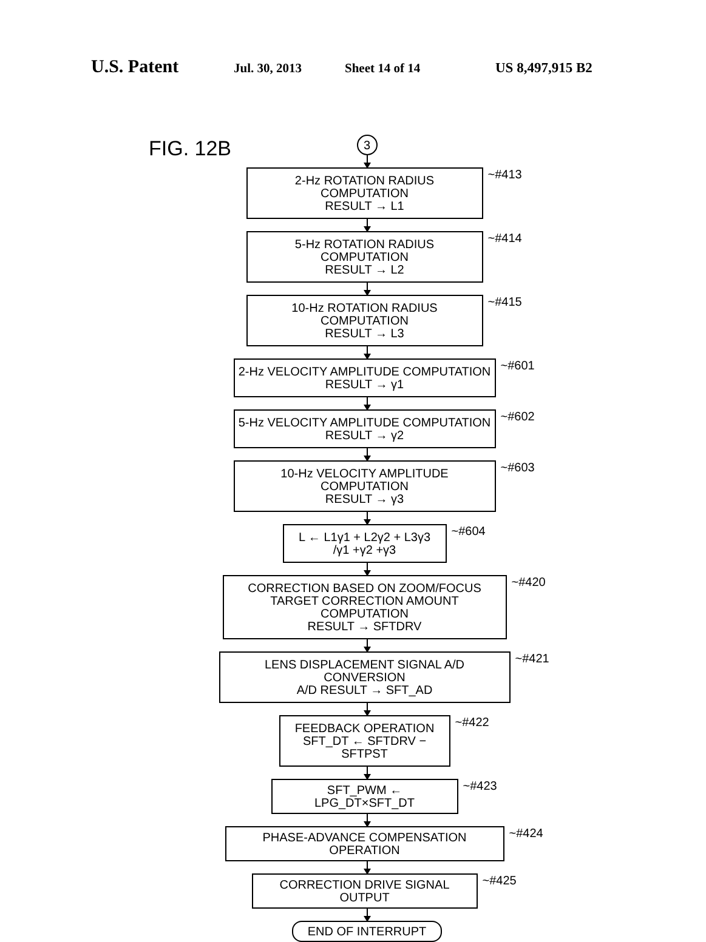U.S. Patent Jul. 30, 2013 Sheet 14 of 14 US 8,497,915 B2
FIG. 12B
3
2-Hz ROTATION RADIUS COMPUTATION
RESULT → L1
~#413
5-Hz ROTATION RADIUS COMPUTATION
RESULT → L2
~#414
10-Hz ROTATION RADIUS COMPUTATION
RESULT → L3
~#415
2-Hz VELOCITY AMPLITUDE COMPUTATION
RESULT → γ1
~#601
5-Hz VELOCITY AMPLITUDE COMPUTATION
RESULT → γ2
~#602
10-Hz VELOCITY AMPLITUDE COMPUTATION
RESULT → γ3
~#603
L ← L1γ1 + L2γ2 + L3γ3
/γ1 +γ2 +γ3
~#604
CORRECTION BASED ON ZOOM/FOCUS
TARGET CORRECTION AMOUNT COMPUTATION
RESULT → SFTDRV
~#420
LENS DISPLACEMENT SIGNAL A/D CONVERSION
A/D RESULT → SFT_AD
~#421
FEEDBACK OPERATION
SFT_DT ← SFTDRV − SFTPST
~#422
SFT_PWM ← LPG_DT×SFT_DT
~#423
PHASE-ADVANCE COMPENSATION OPERATION
~#424
CORRECTION DRIVE SIGNAL OUTPUT
~#425
END OF INTERRUPT